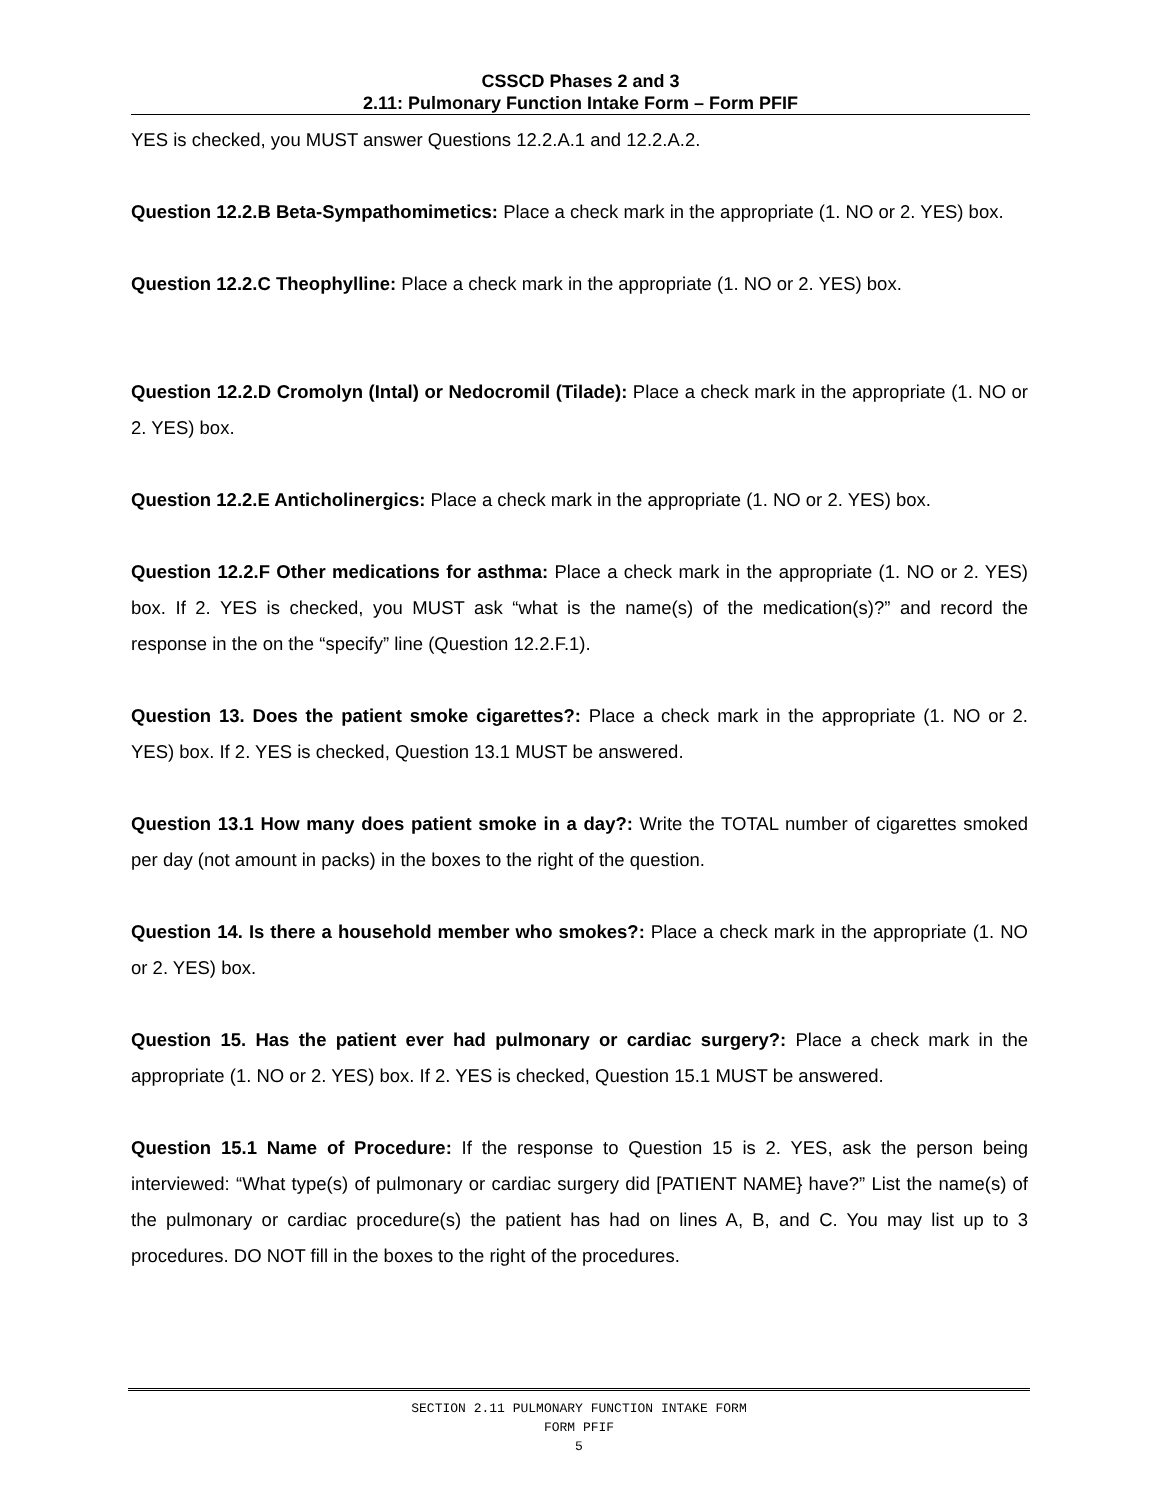CSSCD Phases 2 and 3
2.11: Pulmonary Function Intake Form – Form PFIF
YES is checked, you MUST answer Questions 12.2.A.1 and 12.2.A.2.
Question 12.2.B Beta-Sympathomimetics: Place a check mark in the appropriate (1. NO or 2. YES) box.
Question 12.2.C Theophylline: Place a check mark in the appropriate (1. NO or 2. YES) box.
Question 12.2.D Cromolyn (Intal) or Nedocromil (Tilade): Place a check mark in the appropriate (1. NO or 2. YES) box.
Question 12.2.E Anticholinergics: Place a check mark in the appropriate (1. NO or 2. YES) box.
Question 12.2.F Other medications for asthma: Place a check mark in the appropriate (1. NO or 2. YES) box. If 2. YES is checked, you MUST ask “what is the name(s) of the medication(s)?” and record the response in the on the “specify” line (Question 12.2.F.1).
Question 13. Does the patient smoke cigarettes?: Place a check mark in the appropriate (1. NO or 2. YES) box. If 2. YES is checked, Question 13.1 MUST be answered.
Question 13.1 How many does patient smoke in a day?: Write the TOTAL number of cigarettes smoked per day (not amount in packs) in the boxes to the right of the question.
Question 14. Is there a household member who smokes?: Place a check mark in the appropriate (1. NO or 2. YES) box.
Question 15. Has the patient ever had pulmonary or cardiac surgery?: Place a check mark in the appropriate (1. NO or 2. YES) box. If 2. YES is checked, Question 15.1 MUST be answered.
Question 15.1 Name of Procedure: If the response to Question 15 is 2. YES, ask the person being interviewed: “What type(s) of pulmonary or cardiac surgery did [PATIENT NAME} have?” List the name(s) of the pulmonary or cardiac procedure(s) the patient has had on lines A, B, and C. You may list up to 3 procedures. DO NOT fill in the boxes to the right of the procedures.
SECTION 2.11 PULMONARY FUNCTION INTAKE FORM
FORM PFIF
5